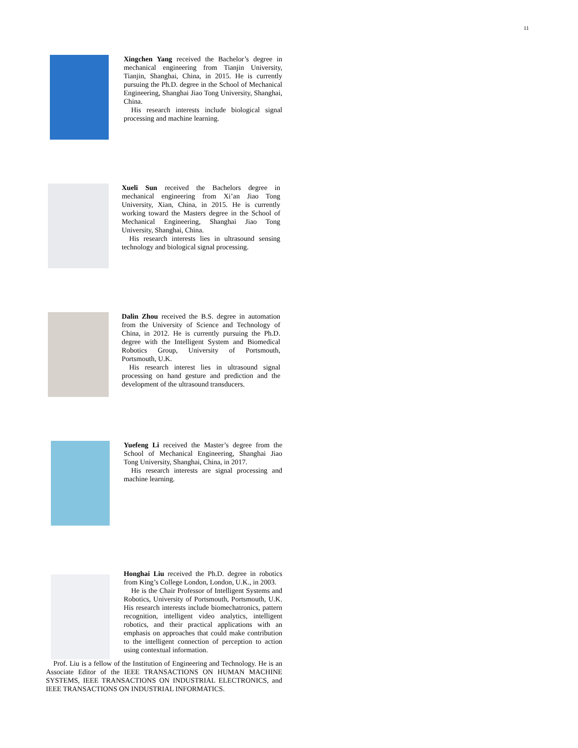11
Xingchen Yang received the Bachelor’s degree in mechanical engineering from Tianjin University, Tianjin, Shanghai, China, in 2015. He is currently pursuing the Ph.D. degree in the School of Mechanical Engineering, Shanghai Jiao Tong University, Shanghai, China.
His research interests include biological signal processing and machine learning.
Xueli Sun received the Bachelors degree in mechanical engineering from Xi’an Jiao Tong University, Xian, China, in 2015. He is currently working toward the Masters degree in the School of Mechanical Engineering, Shanghai Jiao Tong University, Shanghai, China.
His research interests lies in ultrasound sensing technology and biological signal processing.
Dalin Zhou received the B.S. degree in automation from the University of Science and Technology of China, in 2012. He is currently pursuing the Ph.D. degree with the Intelligent System and Biomedical Robotics Group, University of Portsmouth, Portsmouth, U.K.
His research interest lies in ultrasound signal processing on hand gesture and prediction and the development of the ultrasound transducers.
Yuefeng Li received the Master’s degree from the School of Mechanical Engineering, Shanghai Jiao Tong University, Shanghai, China, in 2017.
His research interests are signal processing and machine learning.
Honghai Liu received the Ph.D. degree in robotics from King’s College London, London, U.K., in 2003.
He is the Chair Professor of Intelligent Systems and Robotics, University of Portsmouth, Portsmouth, U.K. His research interests include biomechatronics, pattern recognition, intelligent video analytics, intelligent robotics, and their practical applications with an emphasis on approaches that could make contribution to the intelligent connection of perception to action using contextual information.
Prof. Liu is a fellow of the Institution of Engineering and Technology. He is an Associate Editor of the IEEE TRANSACTIONS ON HUMAN MACHINE SYSTEMS, IEEE TRANSACTIONS ON INDUSTRIAL ELECTRONICS, and IEEE TRANSACTIONS ON INDUSTRIAL INFORMATICS.